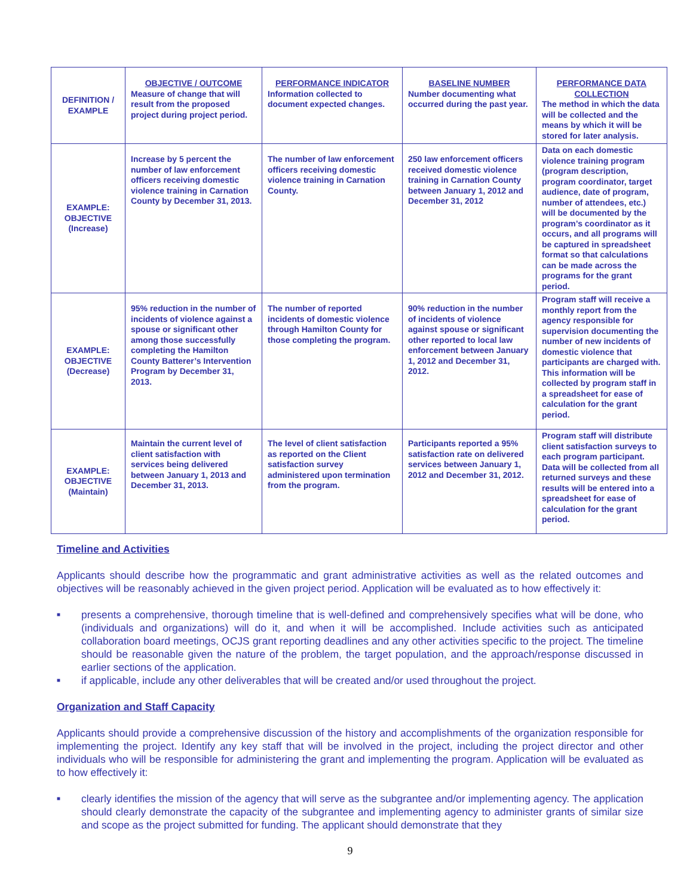| DEFINITION / EXAMPLE | OBJECTIVE / OUTCOME Measure of change that will result from the proposed project during project period. | PERFORMANCE INDICATOR Information collected to document expected changes. | BASELINE NUMBER Number documenting what occurred during the past year. | PERFORMANCE DATA COLLECTION The method in which the data will be collected and the means by which it will be stored for later analysis. |
| EXAMPLE: OBJECTIVE (Increase) | Increase by 5 percent the number of law enforcement officers receiving domestic violence training in Carnation County by December 31, 2013. | The number of law enforcement officers receiving domestic violence training in Carnation County. | 250 law enforcement officers received domestic violence training in Carnation County between January 1, 2012 and December 31, 2012 | Data on each domestic violence training program (program description, program coordinator, target audience, date of program, number of attendees, etc.) will be documented by the program’s coordinator as it occurs, and all programs will be captured in spreadsheet format so that calculations can be made across the programs for the grant period. |
| EXAMPLE: OBJECTIVE (Decrease) | 95% reduction in the number of incidents of violence against a spouse or significant other among those successfully completing the Hamilton County Batterer’s Intervention Program by December 31, 2013. | The number of reported incidents of domestic violence through Hamilton County for those completing the program. | 90% reduction in the number of incidents of violence against spouse or significant other reported to local law enforcement between January 1, 2012 and December 31, 2012. | Program staff will receive a monthly report from the agency responsible for supervision documenting the number of new incidents of domestic violence that participants are charged with. This information will be collected by program staff in a spreadsheet for ease of calculation for the grant period. |
| EXAMPLE: OBJECTIVE (Maintain) | Maintain the current level of client satisfaction with services being delivered between January 1, 2013 and December 31, 2013. | The level of client satisfaction as reported on the Client satisfaction survey administered upon termination from the program. | Participants reported a 95% satisfaction rate on delivered services between January 1, 2012 and December 31, 2012. | Program staff will distribute client satisfaction surveys to each program participant. Data will be collected from all returned surveys and these results will be entered into a spreadsheet for ease of calculation for the grant period. |
Timeline and Activities
Applicants should describe how the programmatic and grant administrative activities as well as the related outcomes and objectives will be reasonably achieved in the given project period. Application will be evaluated as to how effectively it:
■ presents a comprehensive, thorough timeline that is well-defined and comprehensively specifies what will be done, who (individuals and organizations) will do it, and when it will be accomplished. Include activities such as anticipated collaboration board meetings, OCJS grant reporting deadlines and any other activities specific to the project. The timeline should be reasonable given the nature of the problem, the target population, and the approach/response discussed in earlier sections of the application.
■ if applicable, include any other deliverables that will be created and/or used throughout the project.
Organization and Staff Capacity
Applicants should provide a comprehensive discussion of the history and accomplishments of the organization responsible for implementing the project. Identify any key staff that will be involved in the project, including the project director and other individuals who will be responsible for administering the grant and implementing the program. Application will be evaluated as to how effectively it:
■ clearly identifies the mission of the agency that will serve as the subgrantee and/or implementing agency. The application should clearly demonstrate the capacity of the subgrantee and implementing agency to administer grants of similar size and scope as the project submitted for funding. The applicant should demonstrate that they
9